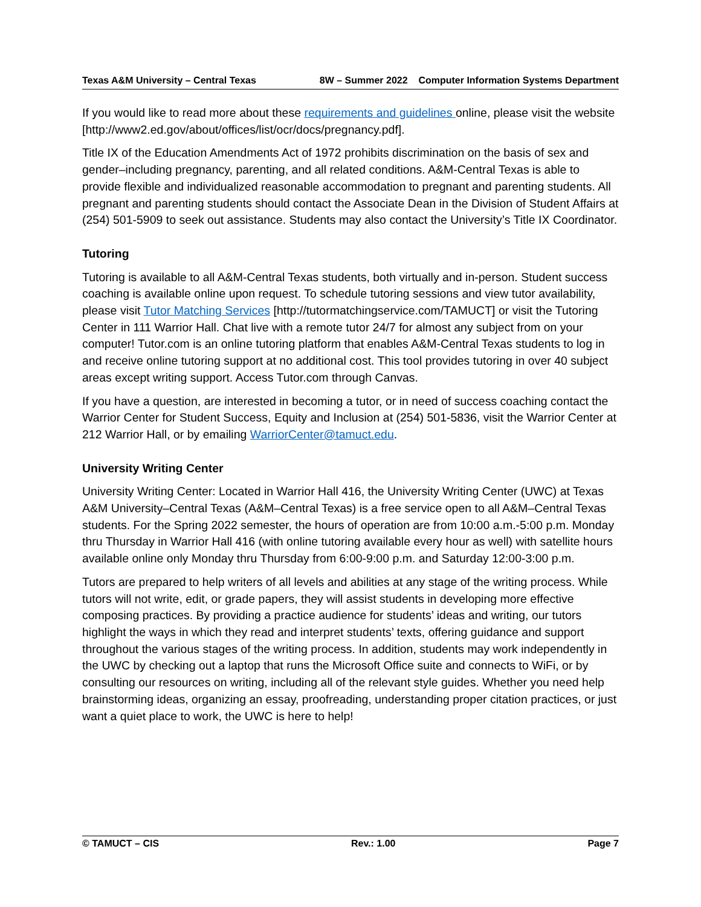Texas A&M University – Central Texas 8W – Summer 2022 Computer Information Systems Department
If you would like to read more about these requirements and guidelines online, please visit the website [http://www2.ed.gov/about/offices/list/ocr/docs/pregnancy.pdf].
Title IX of the Education Amendments Act of 1972 prohibits discrimination on the basis of sex and gender–including pregnancy, parenting, and all related conditions. A&M-Central Texas is able to provide flexible and individualized reasonable accommodation to pregnant and parenting students. All pregnant and parenting students should contact the Associate Dean in the Division of Student Affairs at (254) 501-5909 to seek out assistance. Students may also contact the University’s Title IX Coordinator.
Tutoring
Tutoring is available to all A&M-Central Texas students, both virtually and in-person. Student success coaching is available online upon request. To schedule tutoring sessions and view tutor availability, please visit Tutor Matching Services [http://tutormatchingservice.com/TAMUCT] or visit the Tutoring Center in 111 Warrior Hall. Chat live with a remote tutor 24/7 for almost any subject from on your computer! Tutor.com is an online tutoring platform that enables A&M-Central Texas students to log in and receive online tutoring support at no additional cost. This tool provides tutoring in over 40 subject areas except writing support. Access Tutor.com through Canvas.
If you have a question, are interested in becoming a tutor, or in need of success coaching contact the Warrior Center for Student Success, Equity and Inclusion at (254) 501-5836, visit the Warrior Center at 212 Warrior Hall, or by emailing WarriorCenter@tamuct.edu.
University Writing Center
University Writing Center: Located in Warrior Hall 416, the University Writing Center (UWC) at Texas A&M University–Central Texas (A&M–Central Texas) is a free service open to all A&M–Central Texas students. For the Spring 2022 semester, the hours of operation are from 10:00 a.m.-5:00 p.m. Monday thru Thursday in Warrior Hall 416 (with online tutoring available every hour as well) with satellite hours available online only Monday thru Thursday from 6:00-9:00 p.m. and Saturday 12:00-3:00 p.m.
Tutors are prepared to help writers of all levels and abilities at any stage of the writing process. While tutors will not write, edit, or grade papers, they will assist students in developing more effective composing practices. By providing a practice audience for students’ ideas and writing, our tutors highlight the ways in which they read and interpret students’ texts, offering guidance and support throughout the various stages of the writing process. In addition, students may work independently in the UWC by checking out a laptop that runs the Microsoft Office suite and connects to WiFi, or by consulting our resources on writing, including all of the relevant style guides. Whether you need help brainstorming ideas, organizing an essay, proofreading, understanding proper citation practices, or just want a quiet place to work, the UWC is here to help!
© TAMUCT – CIS Rev.: 1.00 Page 7